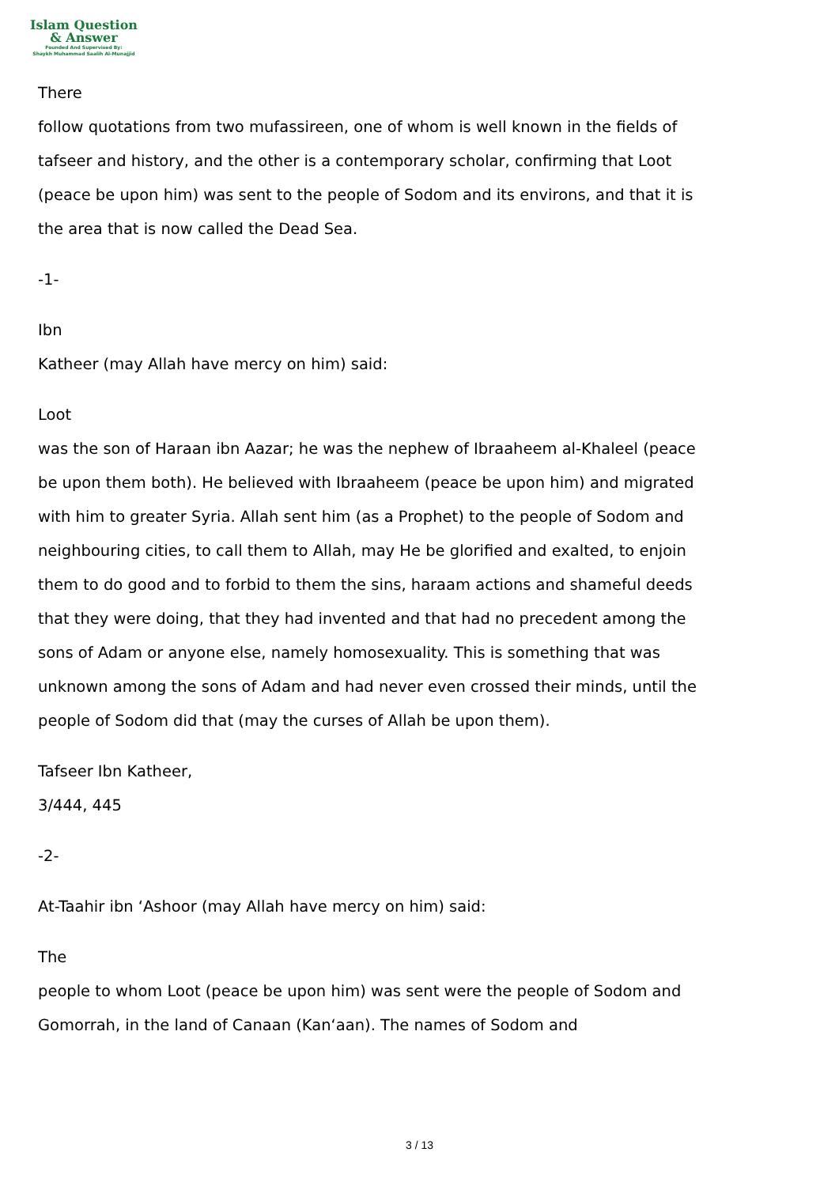Islam Question
& Answer
Founded And Supervised By:
Shaykh Muhammad Saalih Al-Munajjid
There
follow quotations from two mufassireen, one of whom is well known in the fields of tafseer and history, and the other is a contemporary scholar, confirming that Loot (peace be upon him) was sent to the people of Sodom and its environs, and that it is the area that is now called the Dead Sea.
-1-
Ibn
Katheer (may Allah have mercy on him) said:
Loot
was the son of Haraan ibn Aazar; he was the nephew of Ibraaheem al-Khaleel (peace be upon them both). He believed with Ibraaheem (peace be upon him) and migrated with him to greater Syria. Allah sent him (as a Prophet) to the people of Sodom and neighbouring cities, to call them to Allah, may He be glorified and exalted, to enjoin them to do good and to forbid to them the sins, haraam actions and shameful deeds that they were doing, that they had invented and that had no precedent among the sons of Adam or anyone else, namely homosexuality. This is something that was unknown among the sons of Adam and had never even crossed their minds, until the people of Sodom did that (may the curses of Allah be upon them).
Tafseer Ibn Katheer,
3/444, 445
-2-
At-Taahir ibn ‘Ashoor (may Allah have mercy on him) said:
The
people to whom Loot (peace be upon him) was sent were the people of Sodom and Gomorrah, in the land of Canaan (Kan‘aan). The names of Sodom and
3 / 13